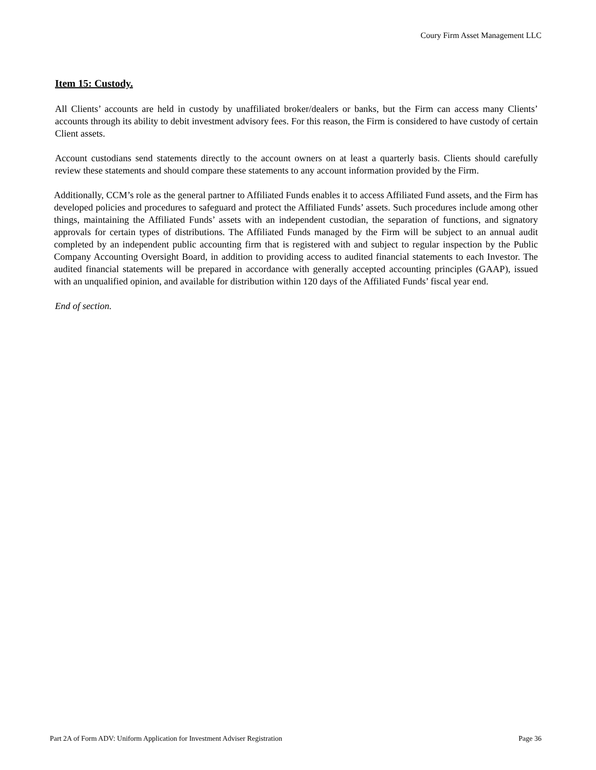Coury Firm Asset Management LLC
Item 15: Custody.
All Clients’ accounts are held in custody by unaffiliated broker/dealers or banks, but the Firm can access many Clients’ accounts through its ability to debit investment advisory fees. For this reason, the Firm is considered to have custody of certain Client assets.
Account custodians send statements directly to the account owners on at least a quarterly basis. Clients should carefully review these statements and should compare these statements to any account information provided by the Firm.
Additionally, CCM’s role as the general partner to Affiliated Funds enables it to access Affiliated Fund assets, and the Firm has developed policies and procedures to safeguard and protect the Affiliated Funds’ assets. Such procedures include among other things, maintaining the Affiliated Funds’ assets with an independent custodian, the separation of functions, and signatory approvals for certain types of distributions. The Affiliated Funds managed by the Firm will be subject to an annual audit completed by an independent public accounting firm that is registered with and subject to regular inspection by the Public Company Accounting Oversight Board, in addition to providing access to audited financial statements to each Investor. The audited financial statements will be prepared in accordance with generally accepted accounting principles (GAAP), issued with an unqualified opinion, and available for distribution within 120 days of the Affiliated Funds’ fiscal year end.
End of section.
Part 2A of Form ADV: Uniform Application for Investment Adviser Registration Page 36